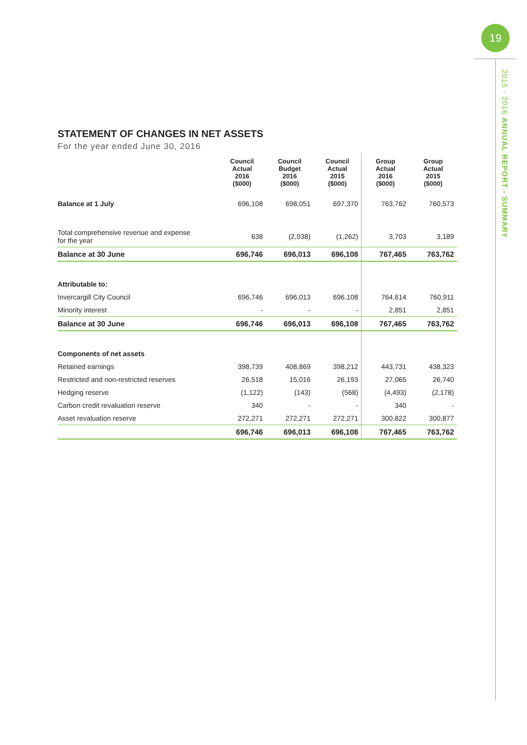19
2015 - 2016 ANNUAL REPORT - SUMMARY
STATEMENT OF CHANGES IN NET ASSETS
For the year ended June 30, 2016
| | Council Actual 2016 ($000) | Council Budget 2016 ($000) | Council Actual 2015 ($000) | Group Actual 2016 ($000) | Group Actual 2015 ($000) |
| --- | --- | --- | --- | --- | --- |
| Balance at 1 July | 696,108 | 698,051 | 697,370 | 763,762 | 760,573 |
| Total comprehensive revenue and expense for the year | 638 | (2,038) | (1,262) | 3,703 | 3,189 |
| Balance at 30 June | 696,746 | 696,013 | 696,108 | 767,465 | 763,762 |
| Attributable to: | | | | | |
| Invercargill City Council | 696,746 | 696,013 | 696,108 | 764,614 | 760,911 |
| Minority interest | - | - | - | 2,851 | 2,851 |
| Balance at 30 June | 696,746 | 696,013 | 696,108 | 767,465 | 763,762 |
| Components of net assets | | | | | |
| Retained earnings | 398,739 | 408,869 | 398,212 | 443,731 | 438,323 |
| Restricted and non-restricted reserves | 26,518 | 15,016 | 26,193 | 27,065 | 26,740 |
| Hedging reserve | (1,122) | (143) | (568) | (4,493) | (2,178) |
| Carbon credit revaluation reserve | 340 | - | - | 340 | - |
| Asset revaluation reserve | 272,271 | 272,271 | 272,271 | 300,822 | 300,877 |
| | 696,746 | 696,013 | 696,108 | 767,465 | 763,762 |